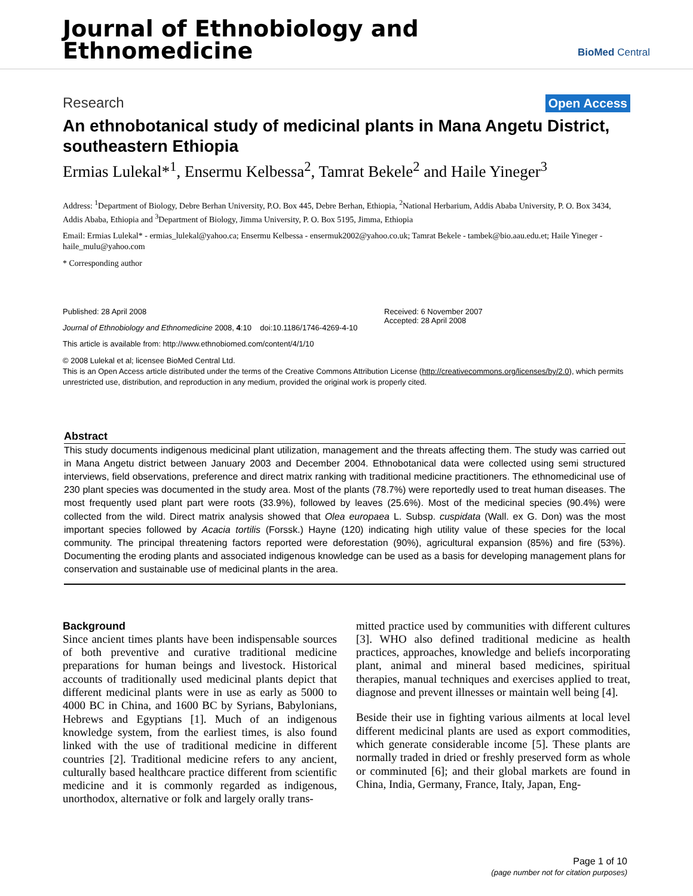Journal of Ethnobiology and
Ethnomedicine
BioMed Central
Research Open Access
An ethnobotanical study of medicinal plants in Mana Angetu District, southeastern Ethiopia
Ermias Lulekal*<sup>1</sup>, Ensermu Kelbessa<sup>2</sup>, Tamrat Bekele<sup>2</sup> and Haile Yineger<sup>3</sup>
Address: <sup>1</sup>Department of Biology, Debre Berhan University, P.O. Box 445, Debre Berhan, Ethiopia, <sup>2</sup>National Herbarium, Addis Ababa University, P. O. Box 3434, Addis Ababa, Ethiopia and <sup>3</sup>Department of Biology, Jimma University, P. O. Box 5195, Jimma, Ethiopia
Email: Ermias Lulekal* - ermias_lulekal@yahoo.ca; Ensermu Kelbessa - ensermuk2002@yahoo.co.uk; Tamrat Bekele - tambek@bio.aau.edu.et; Haile Yineger - haile_mulu@yahoo.com
* Corresponding author
Published: 28 April 2008
Journal of Ethnobiology and Ethnomedicine 2008, 4:10 doi:10.1186/1746-4269-4-10
This article is available from: http://www.ethnobiomed.com/content/4/1/10
Received: 6 November 2007
Accepted: 28 April 2008
© 2008 Lulekal et al; licensee BioMed Central Ltd.
This is an Open Access article distributed under the terms of the Creative Commons Attribution License (http://creativecommons.org/licenses/by/2.0), which permits unrestricted use, distribution, and reproduction in any medium, provided the original work is properly cited.
Abstract
This study documents indigenous medicinal plant utilization, management and the threats affecting them. The study was carried out in Mana Angetu district between January 2003 and December 2004. Ethnobotanical data were collected using semi structured interviews, field observations, preference and direct matrix ranking with traditional medicine practitioners. The ethnomedicinal use of 230 plant species was documented in the study area. Most of the plants (78.7%) were reportedly used to treat human diseases. The most frequently used plant part were roots (33.9%), followed by leaves (25.6%). Most of the medicinal species (90.4%) were collected from the wild. Direct matrix analysis showed that Olea europaea L. Subsp. cuspidata (Wall. ex G. Don) was the most important species followed by Acacia tortilis (Forssk.) Hayne (120) indicating high utility value of these species for the local community. The principal threatening factors reported were deforestation (90%), agricultural expansion (85%) and fire (53%). Documenting the eroding plants and associated indigenous knowledge can be used as a basis for developing management plans for conservation and sustainable use of medicinal plants in the area.
Background
Since ancient times plants have been indispensable sources of both preventive and curative traditional medicine preparations for human beings and livestock. Historical accounts of traditionally used medicinal plants depict that different medicinal plants were in use as early as 5000 to 4000 BC in China, and 1600 BC by Syrians, Babylonians, Hebrews and Egyptians [1]. Much of an indigenous knowledge system, from the earliest times, is also found linked with the use of traditional medicine in different countries [2]. Traditional medicine refers to any ancient, culturally based healthcare practice different from scientific medicine and it is commonly regarded as indigenous, unorthodox, alternative or folk and largely orally trans-
mitted practice used by communities with different cultures [3]. WHO also defined traditional medicine as health practices, approaches, knowledge and beliefs incorporating plant, animal and mineral based medicines, spiritual therapies, manual techniques and exercises applied to treat, diagnose and prevent illnesses or maintain well being [4].
Beside their use in fighting various ailments at local level different medicinal plants are used as export commodities, which generate considerable income [5]. These plants are normally traded in dried or freshly preserved form as whole or comminuted [6]; and their global markets are found in China, India, Germany, France, Italy, Japan, Eng-
Page 1 of 10
(page number not for citation purposes)